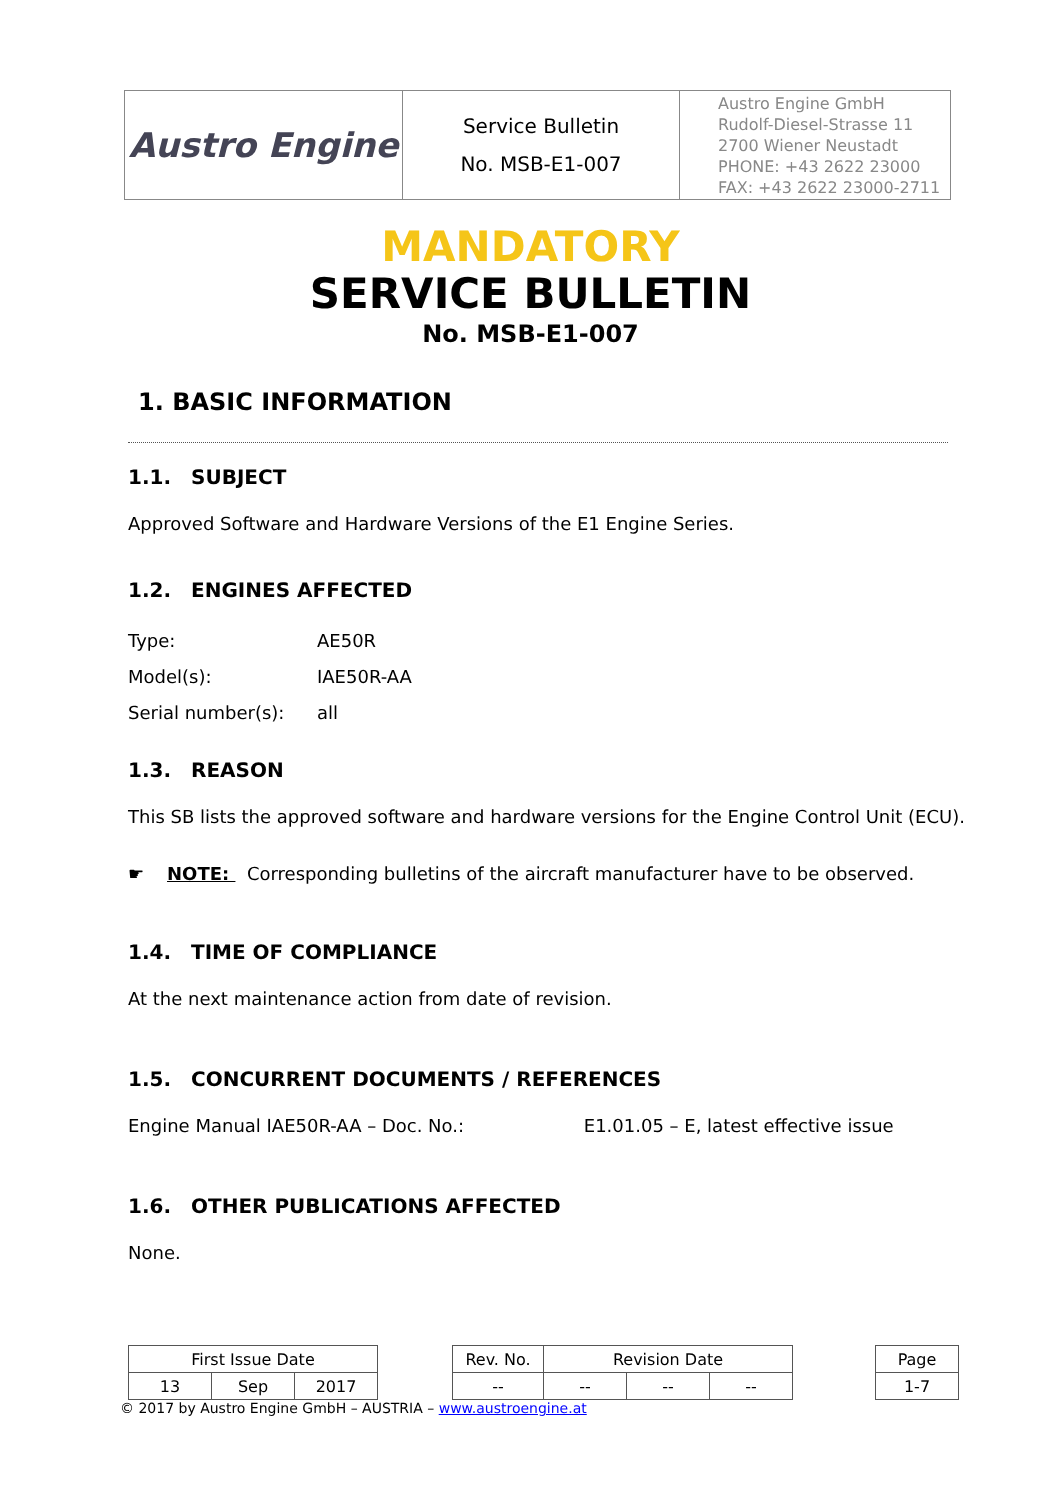| Austro Engine | Service Bulletin No. MSB-E1-007 | Austro Engine GmbH Rudolf-Diesel-Strasse 11 2700 Wiener Neustadt PHONE: +43 2622 23000 FAX: +43 2622 23000-2711 |
MANDATORY
SERVICE BULLETIN
No. MSB-E1-007
1. BASIC INFORMATION
1.1. SUBJECT
Approved Software and Hardware Versions of the E1 Engine Series.
1.2. ENGINES AFFECTED
| Type: | AE50R |
| Model(s): | IAE50R-AA |
| Serial number(s): | all |
1.3. REASON
This SB lists the approved software and hardware versions for the Engine Control Unit (ECU).
☛ NOTE: Corresponding bulletins of the aircraft manufacturer have to be observed.
1.4. TIME OF COMPLIANCE
At the next maintenance action from date of revision.
1.5. CONCURRENT DOCUMENTS / REFERENCES
Engine Manual IAE50R-AA – Doc. No.: E1.01.05 – E, latest effective issue
1.6. OTHER PUBLICATIONS AFFECTED
None.
| First Issue Date | | | | Rev. No. | Revision Date | | | | Page |
| 13 | Sep | 2017 | | -- | -- | -- | -- | | 1-7 |
© 2017 by Austro Engine GmbH – AUSTRIA – www.austroengine.at